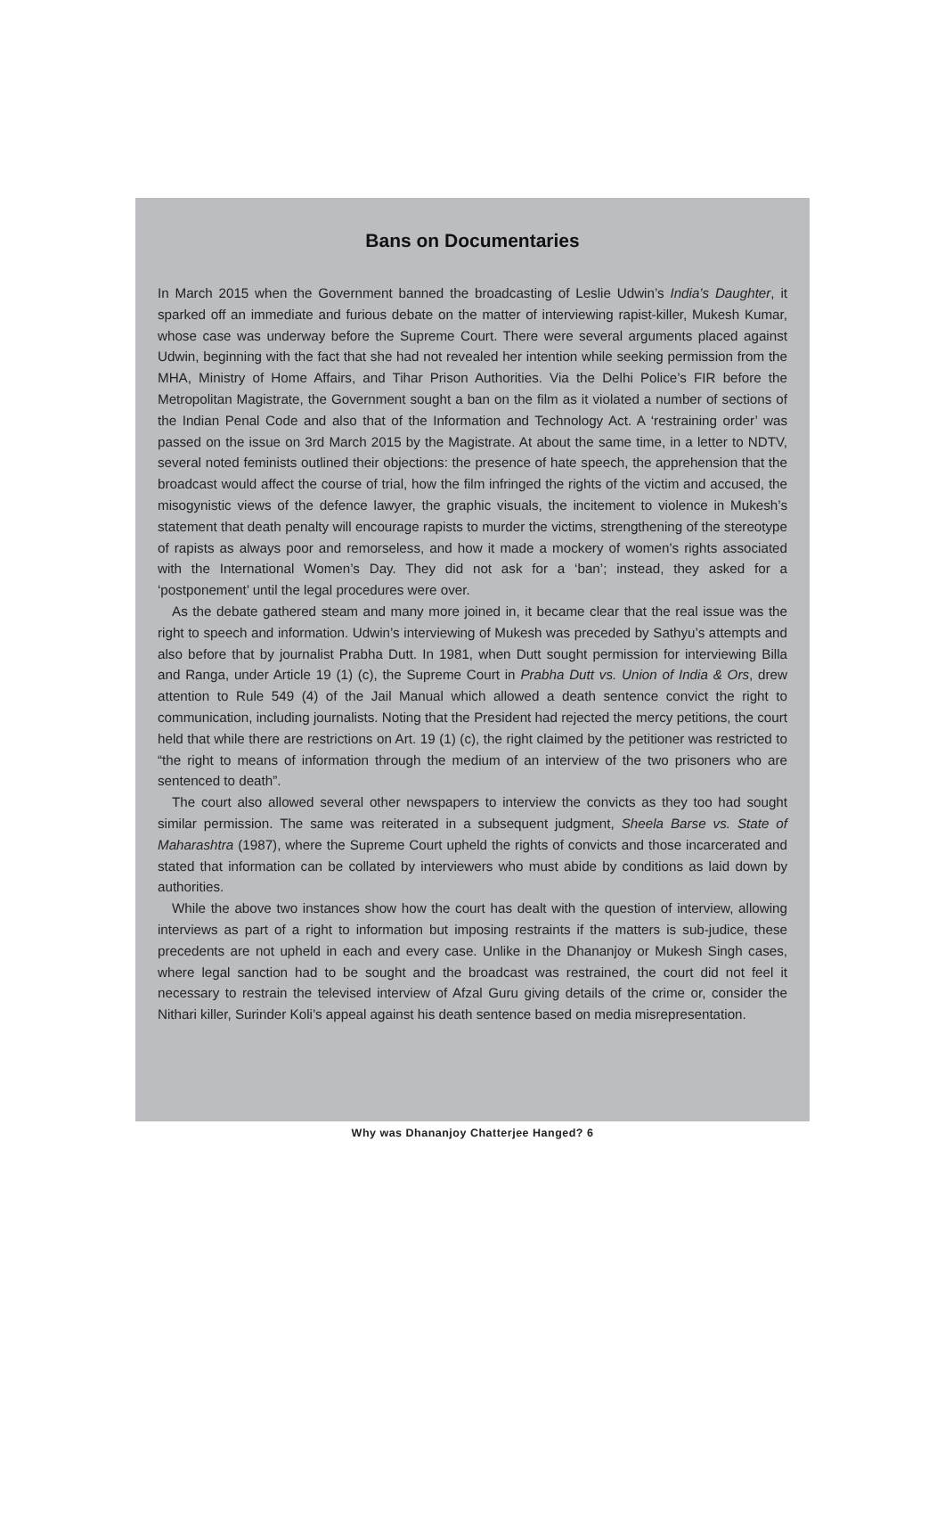Bans on Documentaries
In March 2015 when the Government banned the broadcasting of Leslie Udwin’s India’s Daughter, it sparked off an immediate and furious debate on the matter of interviewing rapist-killer, Mukesh Kumar, whose case was underway before the Supreme Court. There were several arguments placed against Udwin, beginning with the fact that she had not revealed her intention while seeking permission from the MHA, Ministry of Home Affairs, and Tihar Prison Authorities. Via the Delhi Police’s FIR before the Metropolitan Magistrate, the Government sought a ban on the film as it violated a number of sections of the Indian Penal Code and also that of the Information and Technology Act. A ‘restraining order’ was passed on the issue on 3rd March 2015 by the Magistrate. At about the same time, in a letter to NDTV, several noted feminists outlined their objections: the presence of hate speech, the apprehension that the broadcast would affect the course of trial, how the film infringed the rights of the victim and accused, the misogynistic views of the defence lawyer, the graphic visuals, the incitement to violence in Mukesh’s statement that death penalty will encourage rapists to murder the victims, strengthening of the stereotype of rapists as always poor and remorseless, and how it made a mockery of women’s rights associated with the International Women’s Day. They did not ask for a ‘ban’; instead, they asked for a ‘postponement’ until the legal procedures were over.
As the debate gathered steam and many more joined in, it became clear that the real issue was the right to speech and information. Udwin’s interviewing of Mukesh was preceded by Sathyu’s attempts and also before that by journalist Prabha Dutt. In 1981, when Dutt sought permission for interviewing Billa and Ranga, under Article 19 (1) (c), the Supreme Court in Prabha Dutt vs. Union of India & Ors, drew attention to Rule 549 (4) of the Jail Manual which allowed a death sentence convict the right to communication, including journalists. Noting that the President had rejected the mercy petitions, the court held that while there are restrictions on Art. 19 (1) (c), the right claimed by the petitioner was restricted to “the right to means of information through the medium of an interview of the two prisoners who are sentenced to death”.
The court also allowed several other newspapers to interview the convicts as they too had sought similar permission. The same was reiterated in a subsequent judgment, Sheela Barse vs. State of Maharashtra (1987), where the Supreme Court upheld the rights of convicts and those incarcerated and stated that information can be collated by interviewers who must abide by conditions as laid down by authorities.
While the above two instances show how the court has dealt with the question of interview, allowing interviews as part of a right to information but imposing restraints if the matters is sub-judice, these precedents are not upheld in each and every case. Unlike in the Dhananjoy or Mukesh Singh cases, where legal sanction had to be sought and the broadcast was restrained, the court did not feel it necessary to restrain the televised interview of Afzal Guru giving details of the crime or, consider the Nithari killer, Surinder Koli’s appeal against his death sentence based on media misrepresentation.
Why was Dhananjoy Chatterjee Hanged? 6